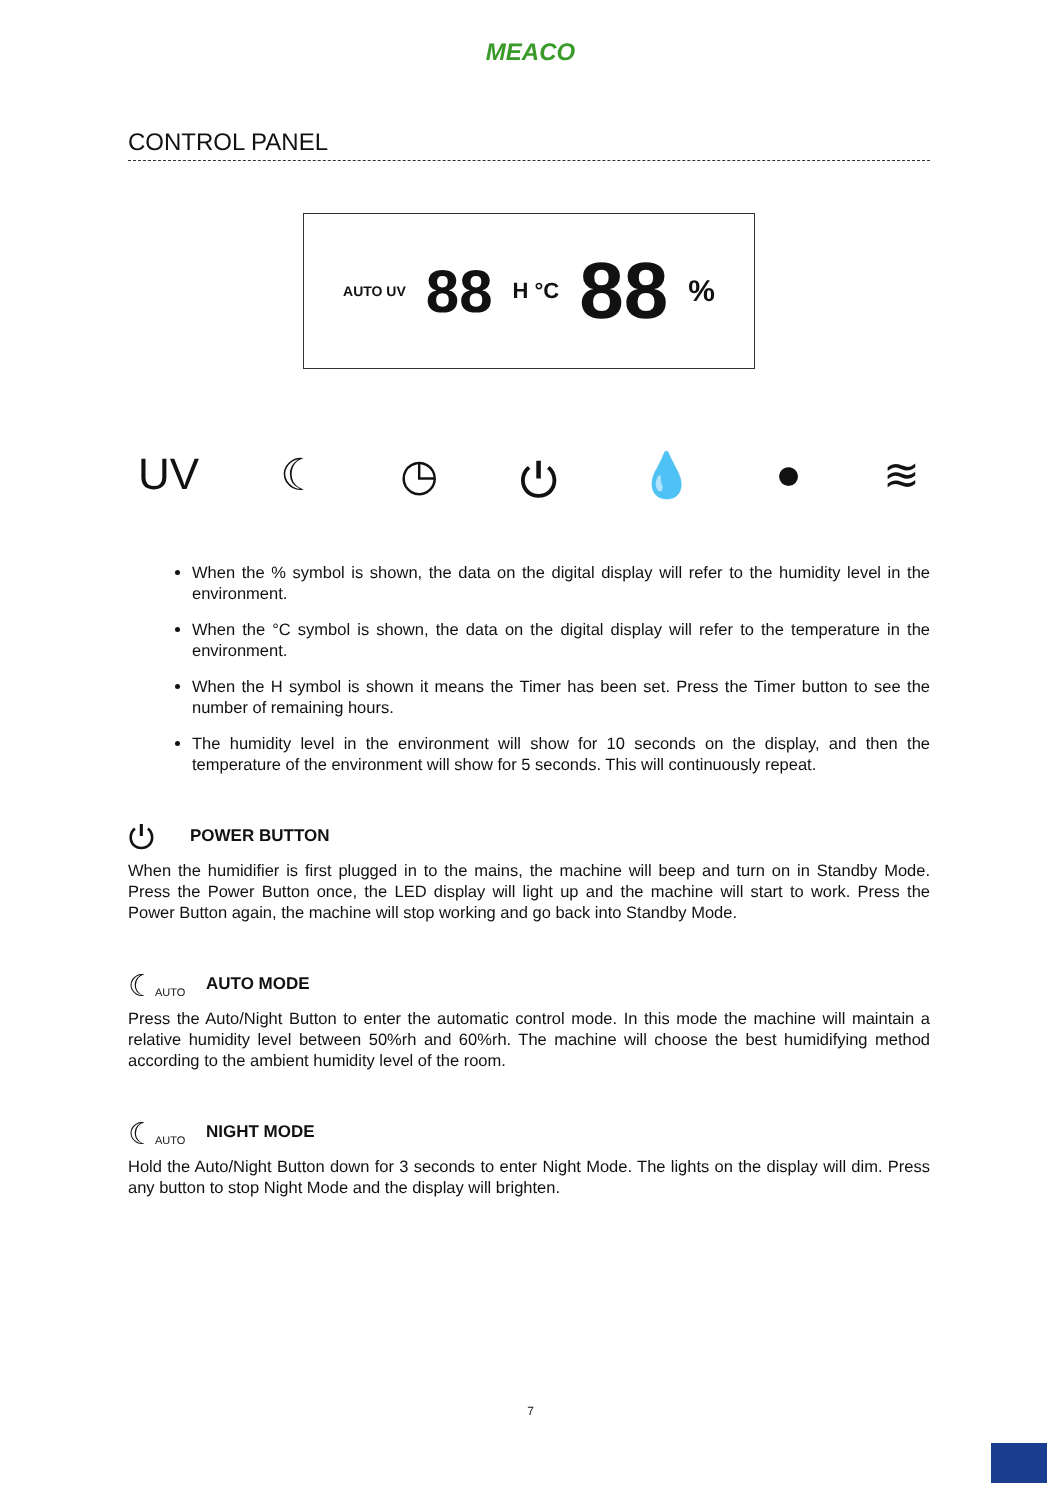MEACO
CONTROL PANEL
AUTO UV 88 H °C 88%
UV ☾ ◷ ⏻ 💧 ● ≋
When the % symbol is shown, the data on the digital display will refer to the humidity level in the environment.
When the °C symbol is shown, the data on the digital display will refer to the temperature in the environment.
When the H symbol is shown it means the Timer has been set. Press the Timer button to see the number of remaining hours.
The humidity level in the environment will show for 10 seconds on the display, and then the temperature of the environment will show for 5 seconds. This will continuously repeat.
⏻
POWER BUTTON
When the humidifier is first plugged in to the mains, the machine will beep and turn on in Standby Mode. Press the Power Button once, the LED display will light up and the machine will start to work. Press the Power Button again, the machine will stop working and go back into Standby Mode.
☾AUTO
AUTO MODE
Press the Auto/Night Button to enter the automatic control mode. In this mode the machine will maintain a relative humidity level between 50%rh and 60%rh. The machine will choose the best humidifying method according to the ambient humidity level of the room.
☾AUTO
NIGHT MODE
Hold the Auto/Night Button down for 3 seconds to enter Night Mode. The lights on the display will dim. Press any button to stop Night Mode and the display will brighten.
7